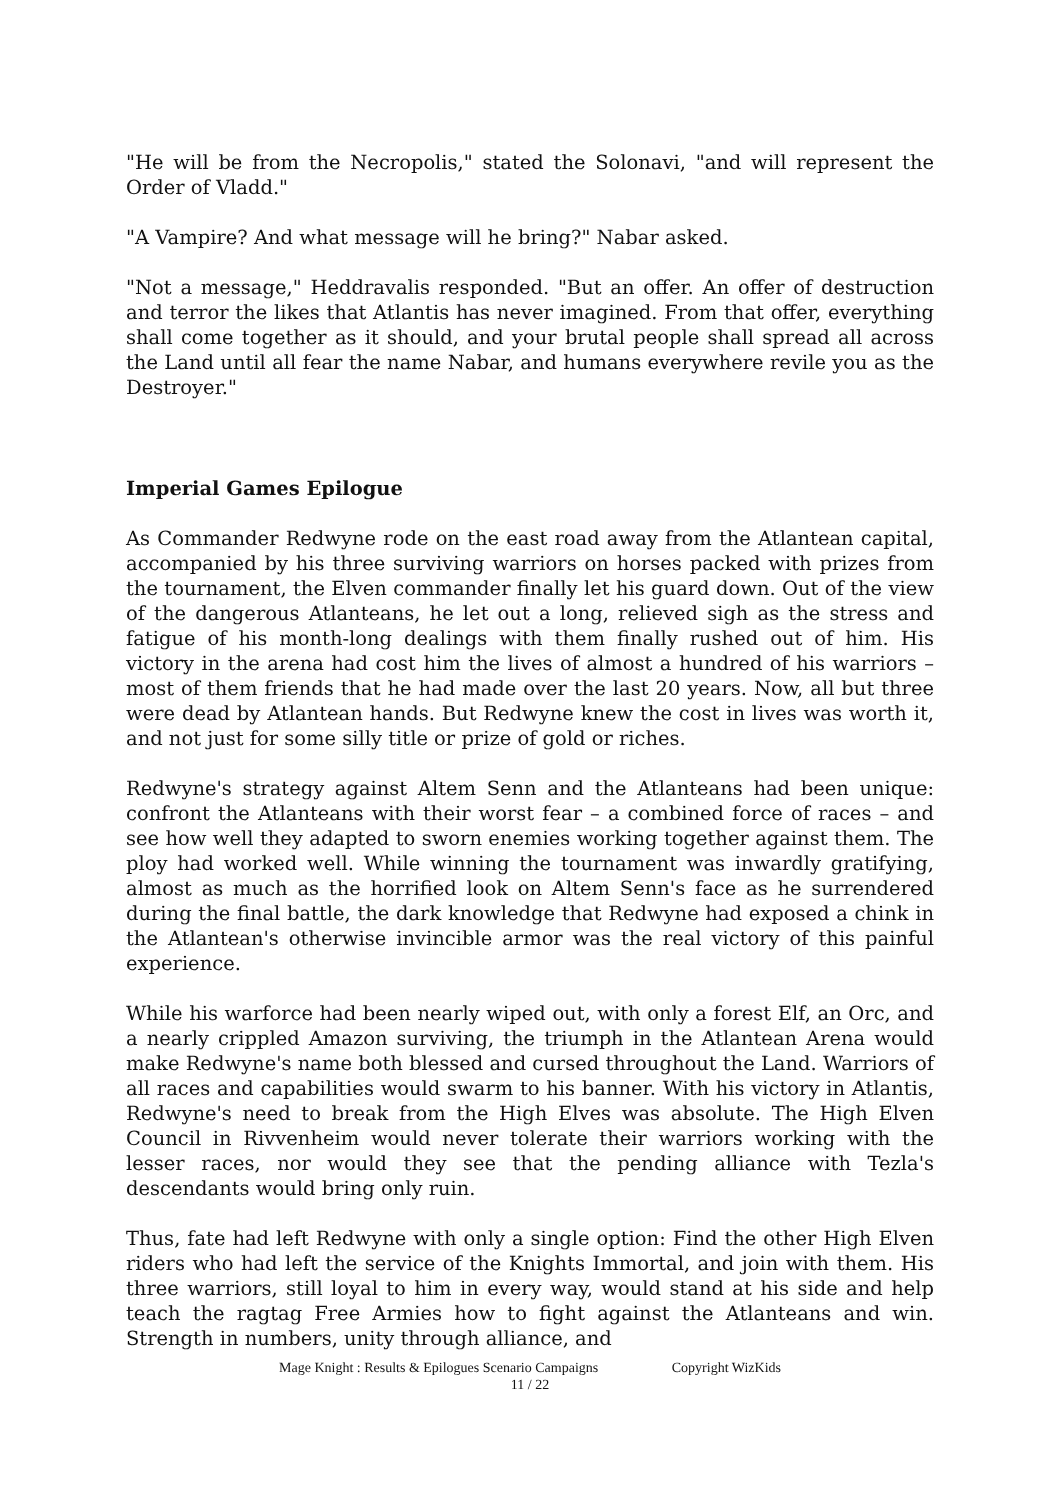"He will be from the Necropolis," stated the Solonavi, "and will represent the Order of Vladd."
"A Vampire? And what message will he bring?" Nabar asked.
"Not a message," Heddravalis responded. "But an offer. An offer of destruction and terror the likes that Atlantis has never imagined. From that offer, everything shall come together as it should, and your brutal people shall spread all across the Land until all fear the name Nabar, and humans everywhere revile you as the Destroyer."
Imperial Games Epilogue
As Commander Redwyne rode on the east road away from the Atlantean capital, accompanied by his three surviving warriors on horses packed with prizes from the tournament, the Elven commander finally let his guard down. Out of the view of the dangerous Atlanteans, he let out a long, relieved sigh as the stress and fatigue of his month-long dealings with them finally rushed out of him. His victory in the arena had cost him the lives of almost a hundred of his warriors – most of them friends that he had made over the last 20 years. Now, all but three were dead by Atlantean hands. But Redwyne knew the cost in lives was worth it, and not just for some silly title or prize of gold or riches.
Redwyne's strategy against Altem Senn and the Atlanteans had been unique: confront the Atlanteans with their worst fear – a combined force of races – and see how well they adapted to sworn enemies working together against them. The ploy had worked well. While winning the tournament was inwardly gratifying, almost as much as the horrified look on Altem Senn's face as he surrendered during the final battle, the dark knowledge that Redwyne had exposed a chink in the Atlantean's otherwise invincible armor was the real victory of this painful experience.
While his warforce had been nearly wiped out, with only a forest Elf, an Orc, and a nearly crippled Amazon surviving, the triumph in the Atlantean Arena would make Redwyne's name both blessed and cursed throughout the Land. Warriors of all races and capabilities would swarm to his banner. With his victory in Atlantis, Redwyne's need to break from the High Elves was absolute. The High Elven Council in Rivvenheim would never tolerate their warriors working with the lesser races, nor would they see that the pending alliance with Tezla's descendants would bring only ruin.
Thus, fate had left Redwyne with only a single option: Find the other High Elven riders who had left the service of the Knights Immortal, and join with them. His three warriors, still loyal to him in every way, would stand at his side and help teach the ragtag Free Armies how to fight against the Atlanteans and win. Strength in numbers, unity through alliance, and
Mage Knight : Results & Epilogues Scenario Campaigns Copyright WizKids
11 / 22